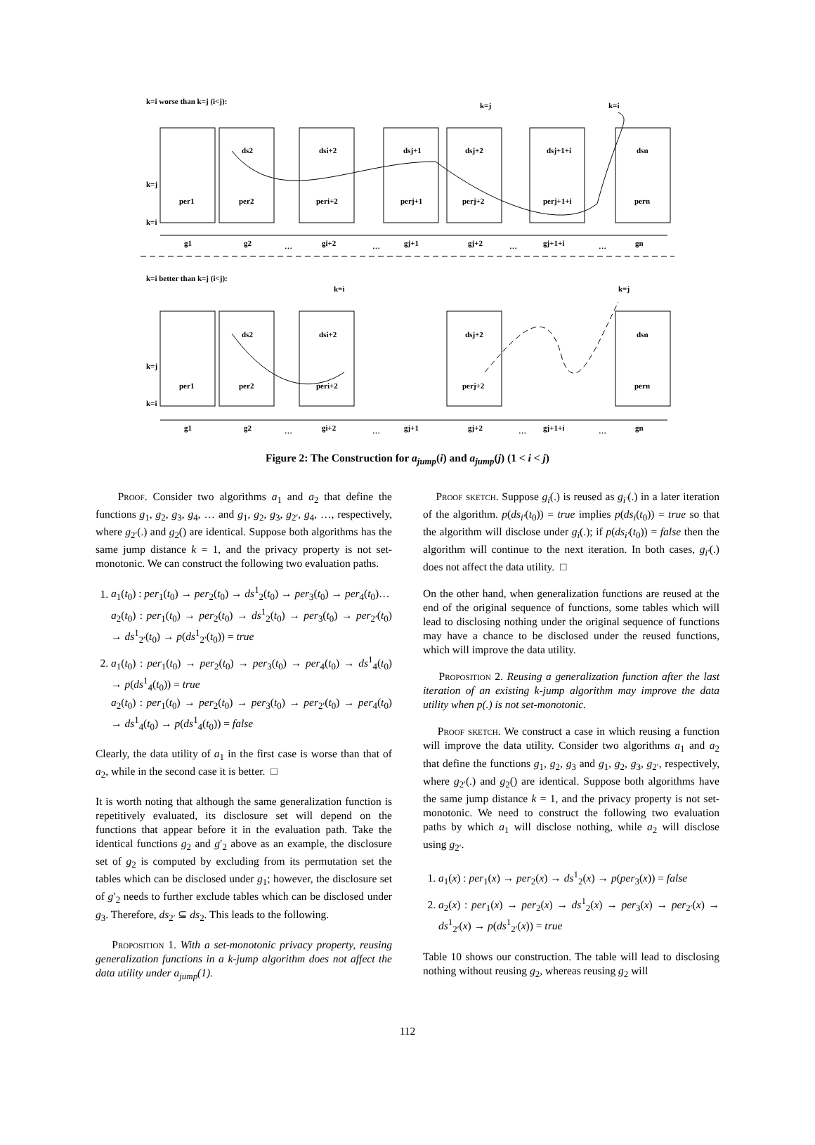k=i worse than k=j (i<j):
k=j
k=i
k=j
k=i
per1
per2
peri+2
perj+1
perj+2
perj+1+i
pern
ds2
dsi+2
dsj+1
dsj+2
dsj+1+i
dsn
g1
g2
…
gi+2
…
gj+1
gj+2
…
gj+1+i
…
gn
k=i better than k=j (i<j):
k=i
k=j
k=j
k=i
ds2
dsi+2
dsj+2
dsn
per1
per2
peri+2
perj+2
pern
g1
g2
…
gi+2
…
gj+1
gj+2
…
gj+1+i
…
gn
Figure 2: The Construction for a<sub>jump</sub>(i) and a<sub>jump</sub>(j) (1 < i < j)
Proof. Consider two algorithms a<sub>1</sub> and a<sub>2</sub> that define the functions g<sub>1</sub>, g<sub>2</sub>, g<sub>3</sub>, g<sub>4</sub>, … and g<sub>1</sub>, g<sub>2</sub>, g<sub>3</sub>, g<sub>2′</sub>, g<sub>4</sub>, …, respectively, where g<sub>2′</sub>(.) and g<sub>2</sub>() are identical. Suppose both algorithms has the same jump distance k = 1, and the privacy property is not set-monotonic. We can construct the following two evaluation paths.
1. a<sub>1</sub>(t<sub>0</sub>) : per<sub>1</sub>(t<sub>0</sub>) → per<sub>2</sub>(t<sub>0</sub>) → ds<sup>1</sup><sub>2</sub>(t<sub>0</sub>) → per<sub>3</sub>(t<sub>0</sub>) → per<sub>4</sub>(t<sub>0</sub>)…
a<sub>2</sub>(t<sub>0</sub>) : per<sub>1</sub>(t<sub>0</sub>) → per<sub>2</sub>(t<sub>0</sub>) → ds<sup>1</sup><sub>2</sub>(t<sub>0</sub>) → per<sub>3</sub>(t<sub>0</sub>) → per<sub>2′</sub>(t<sub>0</sub>) → ds<sup>1</sup><sub>2′</sub>(t<sub>0</sub>) → p(ds<sup>1</sup><sub>2′</sub>(t<sub>0</sub>)) = true
2. a<sub>1</sub>(t<sub>0</sub>) : per<sub>1</sub>(t<sub>0</sub>) → per<sub>2</sub>(t<sub>0</sub>) → per<sub>3</sub>(t<sub>0</sub>) → per<sub>4</sub>(t<sub>0</sub>) → ds<sup>1</sup><sub>4</sub>(t<sub>0</sub>) → p(ds<sup>1</sup><sub>4</sub>(t<sub>0</sub>)) = true
a<sub>2</sub>(t<sub>0</sub>) : per<sub>1</sub>(t<sub>0</sub>) → per<sub>2</sub>(t<sub>0</sub>) → per<sub>3</sub>(t<sub>0</sub>) → per<sub>2′</sub>(t<sub>0</sub>) → per<sub>4</sub>(t<sub>0</sub>) → ds<sup>1</sup><sub>4</sub>(t<sub>0</sub>) → p(ds<sup>1</sup><sub>4</sub>(t<sub>0</sub>)) = false
Clearly, the data utility of a<sub>1</sub> in the first case is worse than that of a<sub>2</sub>, while in the second case it is better. □
It is worth noting that although the same generalization function is repetitively evaluated, its disclosure set will depend on the functions that appear before it in the evaluation path. Take the identical functions g<sub>2</sub> and g′<sub>2</sub> above as an example, the disclosure set of g<sub>2</sub> is computed by excluding from its permutation set the tables which can be disclosed under g<sub>1</sub>; however, the disclosure set of g′<sub>2</sub> needs to further exclude tables which can be disclosed under g<sub>3</sub>. Therefore, ds<sub>2′</sub> ⊆ ds<sub>2</sub>. This leads to the following.
Proposition 1. With a set-monotonic privacy property, reusing generalization functions in a k-jump algorithm does not affect the data utility under a<sub>jump</sub>(1).
Proof sketch. Suppose g<sub>i</sub>(.) is reused as g<sub>i′</sub>(.) in a later iteration of the algorithm. p(ds<sub>i′</sub>(t<sub>0</sub>)) = true implies p(ds<sub>i</sub>(t<sub>0</sub>)) = true so that the algorithm will disclose under g<sub>i</sub>(.); if p(ds<sub>i′</sub>(t<sub>0</sub>)) = false then the algorithm will continue to the next iteration. In both cases, g<sub>i′</sub>(.) does not affect the data utility. □
On the other hand, when generalization functions are reused at the end of the original sequence of functions, some tables which will lead to disclosing nothing under the original sequence of functions may have a chance to be disclosed under the reused functions, which will improve the data utility.
Proposition 2. Reusing a generalization function after the last iteration of an existing k-jump algorithm may improve the data utility when p(.) is not set-monotonic.
Proof sketch. We construct a case in which reusing a function will improve the data utility. Consider two algorithms a<sub>1</sub> and a<sub>2</sub> that define the functions g<sub>1</sub>, g<sub>2</sub>, g<sub>3</sub> and g<sub>1</sub>, g<sub>2</sub>, g<sub>3</sub>, g<sub>2′</sub>, respectively, where g<sub>2′</sub>(.) and g<sub>2</sub>() are identical. Suppose both algorithms have the same jump distance k = 1, and the privacy property is not set-monotonic. We need to construct the following two evaluation paths by which a<sub>1</sub> will disclose nothing, while a<sub>2</sub> will disclose using g<sub>2′</sub>.
1. a<sub>1</sub>(x) : per<sub>1</sub>(x) → per<sub>2</sub>(x) → ds<sup>1</sup><sub>2</sub>(x) → p(per<sub>3</sub>(x)) = false
2. a<sub>2</sub>(x) : per<sub>1</sub>(x) → per<sub>2</sub>(x) → ds<sup>1</sup><sub>2</sub>(x) → per<sub>3</sub>(x) → per<sub>2′</sub>(x) → ds<sup>1</sup><sub>2′</sub>(x) → p(ds<sup>1</sup><sub>2′</sub>(x)) = true
Table 10 shows our construction. The table will lead to disclosing nothing without reusing g<sub>2</sub>, whereas reusing g<sub>2</sub> will
112